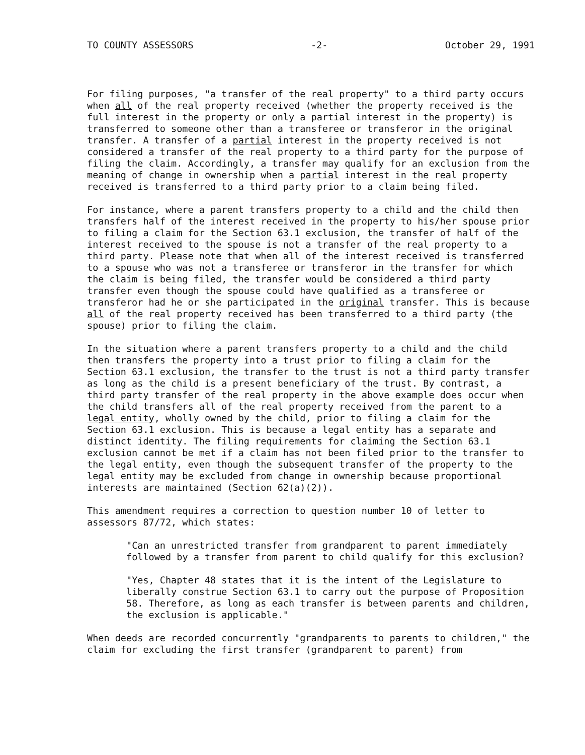TO COUNTY ASSESSORS -2- October 29, 1991
For filing purposes, "a transfer of the real property" to a third party occurs when all of the real property received (whether the property received is the full interest in the property or only a partial interest in the property) is transferred to someone other than a transferee or transferor in the original transfer. A transfer of a partial interest in the property received is not considered a transfer of the real property to a third party for the purpose of filing the claim. Accordingly, a transfer may qualify for an exclusion from the meaning of change in ownership when a partial interest in the real property received is transferred to a third party prior to a claim being filed.
For instance, where a parent transfers property to a child and the child then transfers half of the interest received in the property to his/her spouse prior to filing a claim for the Section 63.1 exclusion, the transfer of half of the interest received to the spouse is not a transfer of the real property to a third party. Please note that when all of the interest received is transferred to a spouse who was not a transferee or transferor in the transfer for which the claim is being filed, the transfer would be considered a third party transfer even though the spouse could have qualified as a transferee or transferor had he or she participated in the original transfer. This is because all of the real property received has been transferred to a third party (the spouse) prior to filing the claim.
In the situation where a parent transfers property to a child and the child then transfers the property into a trust prior to filing a claim for the Section 63.1 exclusion, the transfer to the trust is not a third party transfer as long as the child is a present beneficiary of the trust. By contrast, a third party transfer of the real property in the above example does occur when the child transfers all of the real property received from the parent to a legal entity, wholly owned by the child, prior to filing a claim for the Section 63.1 exclusion. This is because a legal entity has a separate and distinct identity. The filing requirements for claiming the Section 63.1 exclusion cannot be met if a claim has not been filed prior to the transfer to the legal entity, even though the subsequent transfer of the property to the legal entity may be excluded from change in ownership because proportional interests are maintained (Section 62(a)(2)).
This amendment requires a correction to question number 10 of letter to assessors 87/72, which states:
"Can an unrestricted transfer from grandparent to parent immediately followed by a transfer from parent to child qualify for this exclusion?
"Yes, Chapter 48 states that it is the intent of the Legislature to liberally construe Section 63.1 to carry out the purpose of Proposition 58. Therefore, as long as each transfer is between parents and children, the exclusion is applicable."
When deeds are recorded concurrently "grandparents to parents to children," the claim for excluding the first transfer (grandparent to parent) from